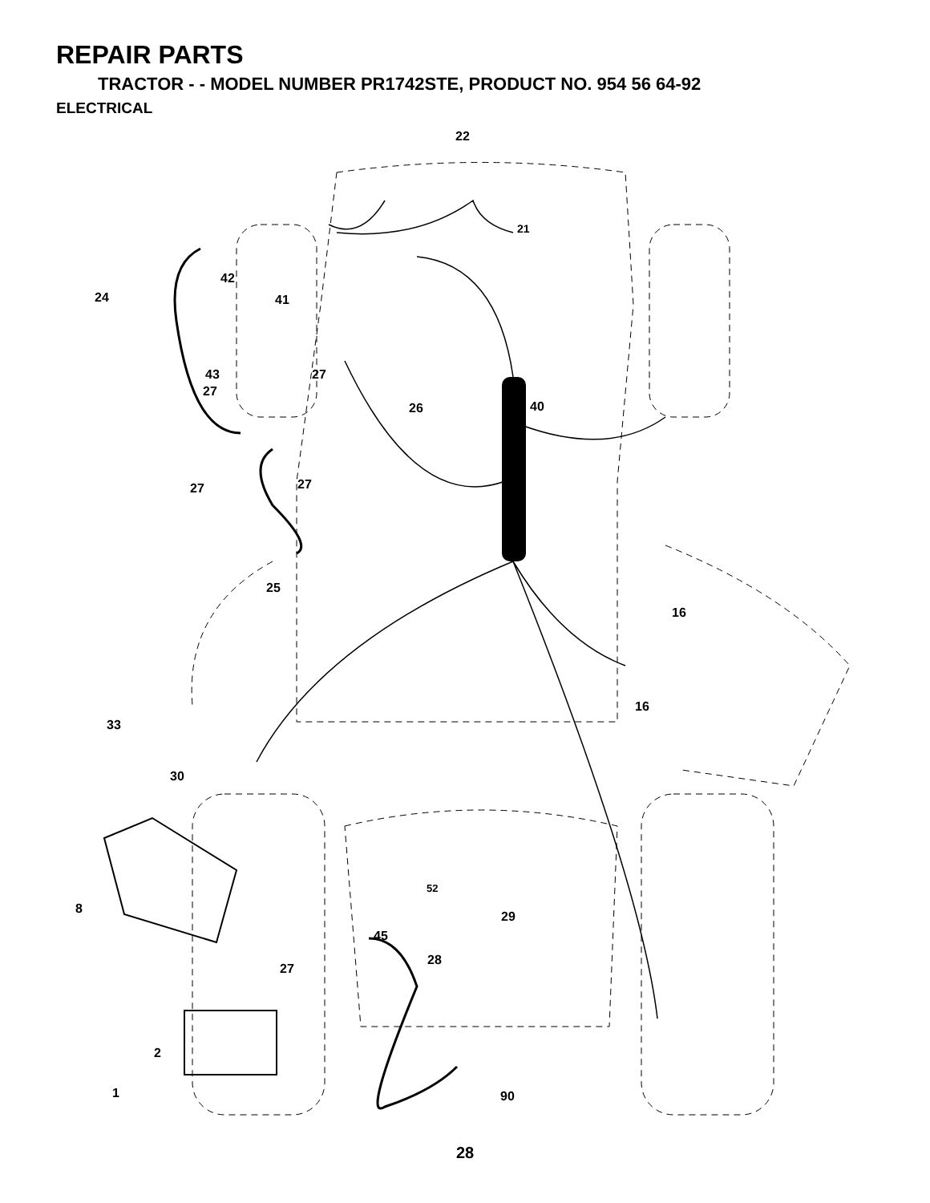REPAIR PARTS
TRACTOR - - MODEL NUMBER PR1742STE, PRODUCT NO. 954 56 64-92
ELECTRICAL
22
21
42
24
41
43
27
27
26
40
27
27
25
16
16
33
30
52
8
29
45
28
27
2
1
90
28